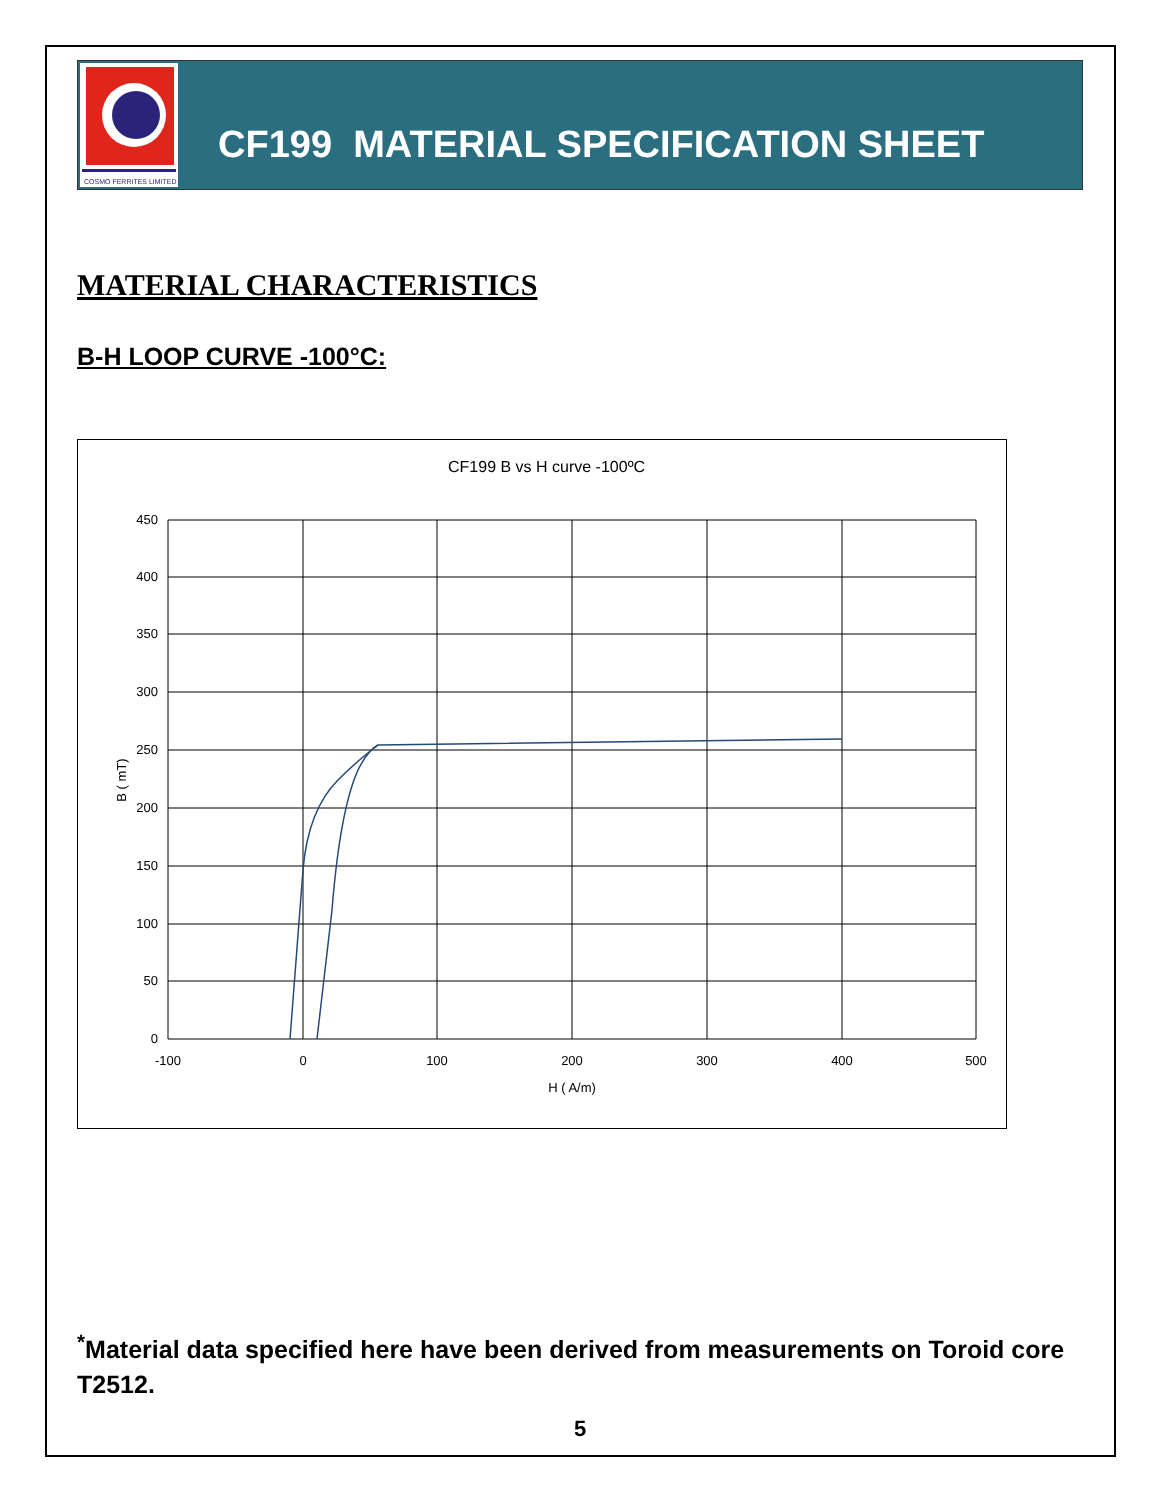COSMO FERRITES LIMITED
CF199 MATERIAL SPECIFICATION SHEET
MATERIAL CHARACTERISTICS
B-H LOOP CURVE -100°C:
CF199 B vs H curve -100ºC
450
400
350
300
250
200
150
100
50
0
-100
0
100
200
300
400
500
H ( A/m)
B ( mT)
<sup>*</sup> Material data specified here have been derived from measurements on Toroid core T2512.
5